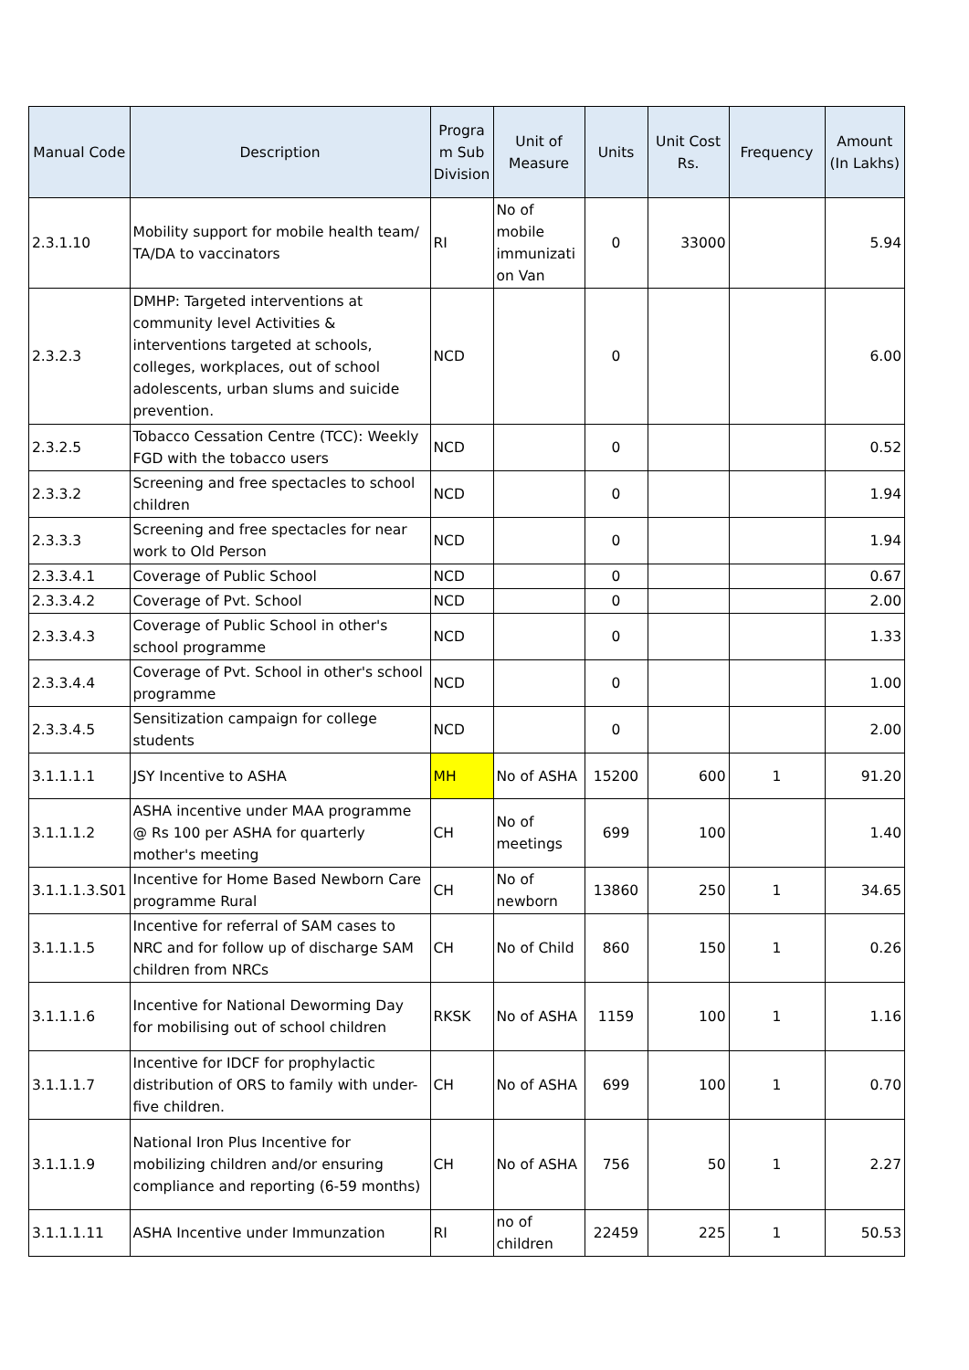| Manual Code | Description | Progra m Sub Division | Unit of Measure | Units | Unit Cost Rs. | Frequency | Amount (In Lakhs) |
| --- | --- | --- | --- | --- | --- | --- | --- |
| 2.3.1.10 | Mobility support for mobile health team/ TA/DA to vaccinators | RI | No of mobile immunizati on Van | 0 | 33000 | | 5.94 |
| 2.3.2.3 | DMHP: Targeted interventions at community level Activities & interventions targeted at schools, colleges, workplaces, out of school adolescents, urban slums and suicide prevention. | NCD | | 0 | | | 6.00 |
| 2.3.2.5 | Tobacco Cessation Centre (TCC): Weekly FGD with the tobacco users | NCD | | 0 | | | 0.52 |
| 2.3.3.2 | Screening and free spectacles to school children | NCD | | 0 | | | 1.94 |
| 2.3.3.3 | Screening and free spectacles for near work to Old Person | NCD | | 0 | | | 1.94 |
| 2.3.3.4.1 | Coverage of Public School | NCD | | 0 | | | 0.67 |
| 2.3.3.4.2 | Coverage of Pvt. School | NCD | | 0 | | | 2.00 |
| 2.3.3.4.3 | Coverage of Public School in other's school programme | NCD | | 0 | | | 1.33 |
| 2.3.3.4.4 | Coverage of Pvt. School in other's school programme | NCD | | 0 | | | 1.00 |
| 2.3.3.4.5 | Sensitization campaign for college students | NCD | | 0 | | | 2.00 |
| 3.1.1.1.1 | JSY Incentive to ASHA | MH | No of ASHA | 15200 | 600 | 1 | 91.20 |
| 3.1.1.1.2 | ASHA incentive under MAA programme @ Rs 100 per ASHA for quarterly mother's meeting | CH | No of meetings | 699 | 100 | | 1.40 |
| 3.1.1.1.3.S01 | Incentive for Home Based Newborn Care programme Rural | CH | No of newborn | 13860 | 250 | 1 | 34.65 |
| 3.1.1.1.5 | Incentive for referral of SAM cases to NRC and for follow up of discharge SAM children from NRCs | CH | No of Child | 860 | 150 | 1 | 0.26 |
| 3.1.1.1.6 | Incentive for National Deworming Day for mobilising out of school children | RKSK | No of ASHA | 1159 | 100 | 1 | 1.16 |
| 3.1.1.1.7 | Incentive for IDCF for prophylactic distribution of ORS to family with under-five children. | CH | No of ASHA | 699 | 100 | 1 | 0.70 |
| 3.1.1.1.9 | National Iron Plus Incentive for mobilizing children and/or ensuring compliance and reporting (6-59 months) | CH | No of ASHA | 756 | 50 | 1 | 2.27 |
| 3.1.1.1.11 | ASHA Incentive under Immunzation | RI | no of children | 22459 | 225 | 1 | 50.53 |